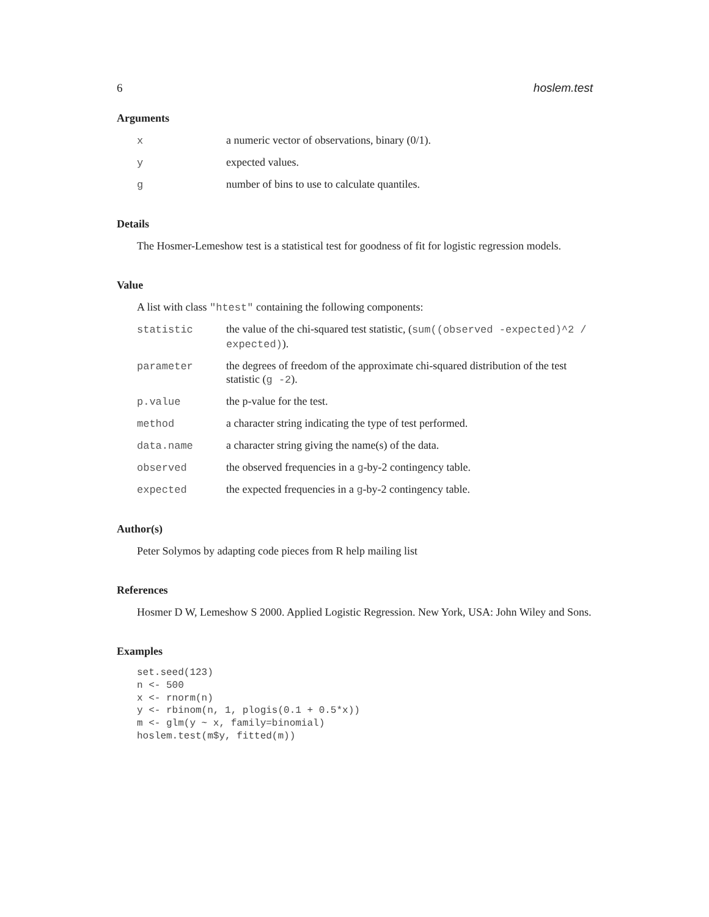6 hoslem.test
Arguments
| x | a numeric vector of observations, binary (0/1). |
| y | expected values. |
| g | number of bins to use to calculate quantiles. |
Details
The Hosmer-Lemeshow test is a statistical test for goodness of fit for logistic regression models.
Value
A list with class "htest" containing the following components:
| statistic | the value of the chi-squared test statistic, ( sum((observed -expected)^2 / expected) ). |
| parameter | the degrees of freedom of the approximate chi-squared distribution of the test statistic ( g -2 ). |
| p.value | the p-value for the test. |
| method | a character string indicating the type of test performed. |
| data.name | a character string giving the name(s) of the data. |
| observed | the observed frequencies in a g -by-2 contingency table. |
| expected | the expected frequencies in a g -by-2 contingency table. |
Author(s)
Peter Solymos by adapting code pieces from R help mailing list
References
Hosmer D W, Lemeshow S 2000. Applied Logistic Regression. New York, USA: John Wiley and Sons.
Examples
set.seed(123)
n <- 500
x <- rnorm(n)
y <- rbinom(n, 1, plogis(0.1 + 0.5*x))
m <- glm(y ~ x, family=binomial)
hoslem.test(m$y, fitted(m))